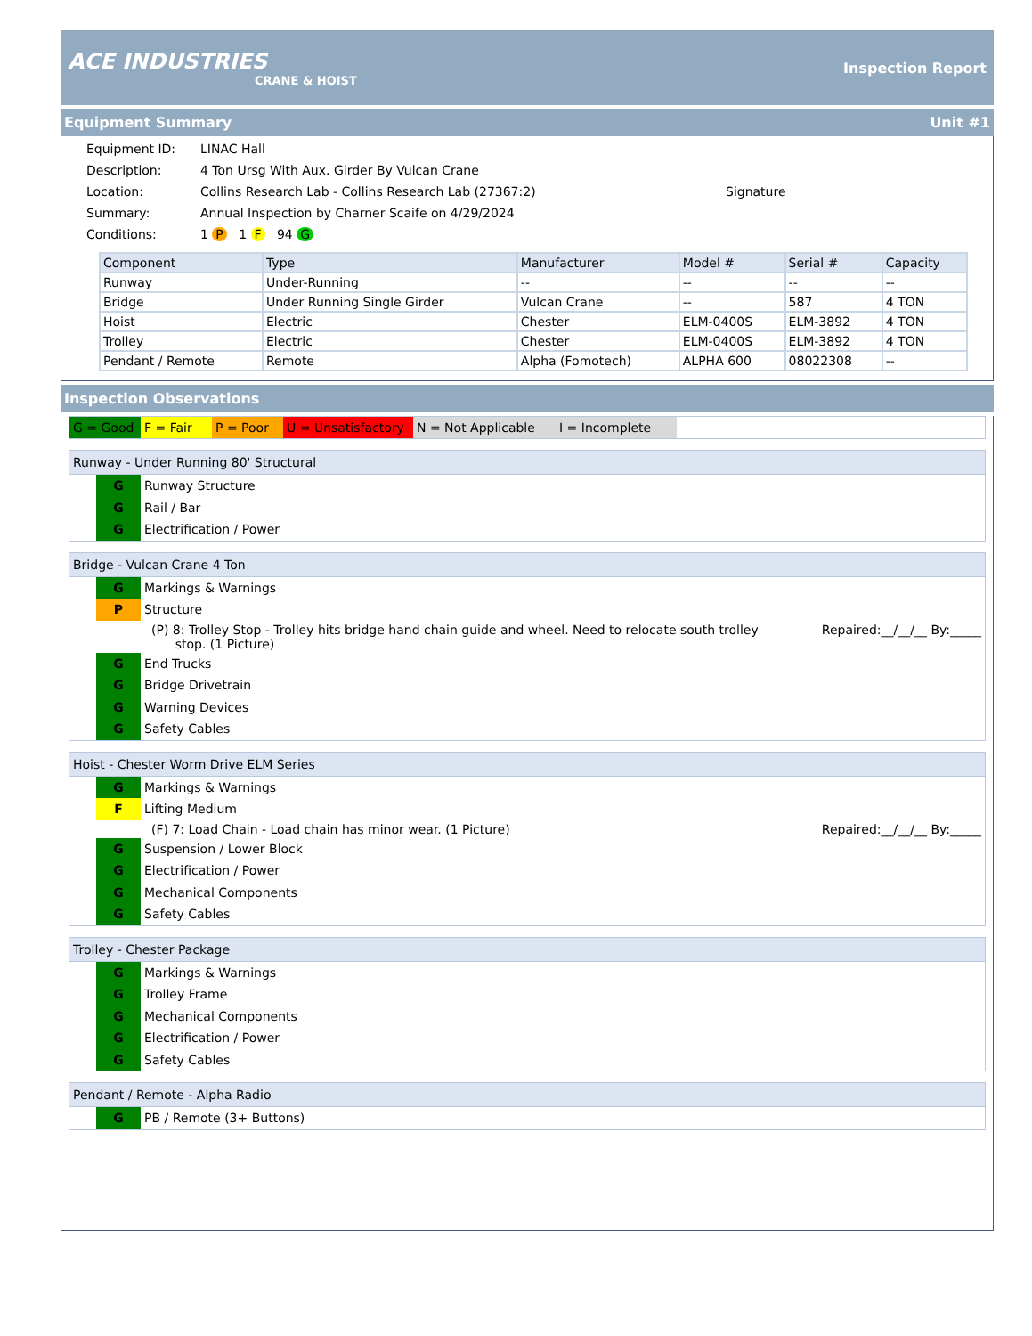ACE INDUSTRIES
CRANE & HOIST
Inspection Report
Equipment Summary Unit #1
Equipment ID:
LINAC Hall
Description:
4 Ton Ursg With Aux. Girder By Vulcan Crane
Location:
Collins Research Lab - Collins Research Lab (27367:2)
Signature
Summary:
Annual Inspection by Charner Scaife on 4/29/2024
Conditions:
1 P 1 F 94 G
| Component | Type | Manufacturer | Model # | Serial # | Capacity |
| --- | --- | --- | --- | --- | --- |
| Runway | Under-Running | -- | -- | -- | -- |
| Bridge | Under Running Single Girder | Vulcan Crane | -- | 587 | 4 TON |
| Hoist | Electric | Chester | ELM-0400S | ELM-3892 | 4 TON |
| Trolley | Electric | Chester | ELM-0400S | ELM-3892 | 4 TON |
| Pendant / Remote | Remote | Alpha (Fomotech) | ALPHA 600 | 08022308 | -- |
Inspection Observations
G = Good F = Fair P = Poor U = Unsatisfactory N = Not Applicable I = Incomplete
Runway - Under Running 80' Structural
G
Runway Structure
G
Rail / Bar
G
Electrification / Power
Bridge - Vulcan Crane 4 Ton
G
Markings & Warnings
P
Structure
(P) 8: Trolley Stop - Trolley hits bridge hand chain guide and wheel. Need to relocate south trolley
stop. (1 Picture) Repaired:__/__/__ By:_____
G
End Trucks
G
Bridge Drivetrain
G
Warning Devices
G
Safety Cables
Hoist - Chester Worm Drive ELM Series
G
Markings & Warnings
F
Lifting Medium
(F) 7: Load Chain - Load chain has minor wear. (1 Picture) Repaired:__/__/__ By:_____
G
Suspension / Lower Block
G
Electrification / Power
G
Mechanical Components
G
Safety Cables
Trolley - Chester Package
G
Markings & Warnings
G
Trolley Frame
G
Mechanical Components
G
Electrification / Power
G
Safety Cables
Pendant / Remote - Alpha Radio
G
PB / Remote (3+ Buttons)